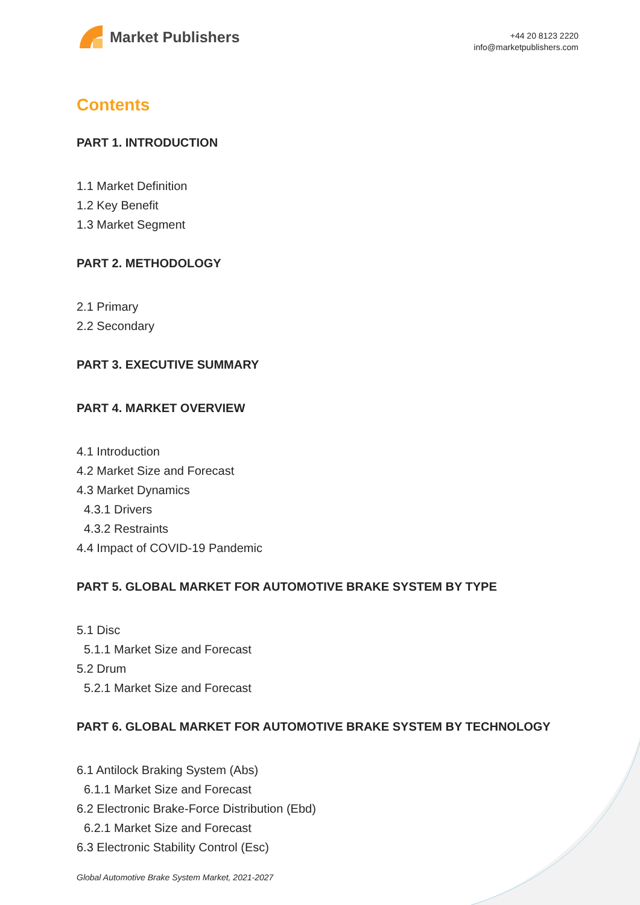Market Publishers
+44 20 8123 2220
info@marketpublishers.com
Contents
PART 1. INTRODUCTION
1.1 Market Definition
1.2 Key Benefit
1.3 Market Segment
PART 2. METHODOLOGY
2.1 Primary
2.2 Secondary
PART 3. EXECUTIVE SUMMARY
PART 4. MARKET OVERVIEW
4.1 Introduction
4.2 Market Size and Forecast
4.3 Market Dynamics
4.3.1 Drivers
4.3.2 Restraints
4.4 Impact of COVID-19 Pandemic
PART 5. GLOBAL MARKET FOR AUTOMOTIVE BRAKE SYSTEM BY TYPE
5.1 Disc
5.1.1 Market Size and Forecast
5.2 Drum
5.2.1 Market Size and Forecast
PART 6. GLOBAL MARKET FOR AUTOMOTIVE BRAKE SYSTEM BY TECHNOLOGY
6.1 Antilock Braking System (Abs)
6.1.1 Market Size and Forecast
6.2 Electronic Brake-Force Distribution (Ebd)
6.2.1 Market Size and Forecast
6.3 Electronic Stability Control (Esc)
Global Automotive Brake System Market, 2021-2027